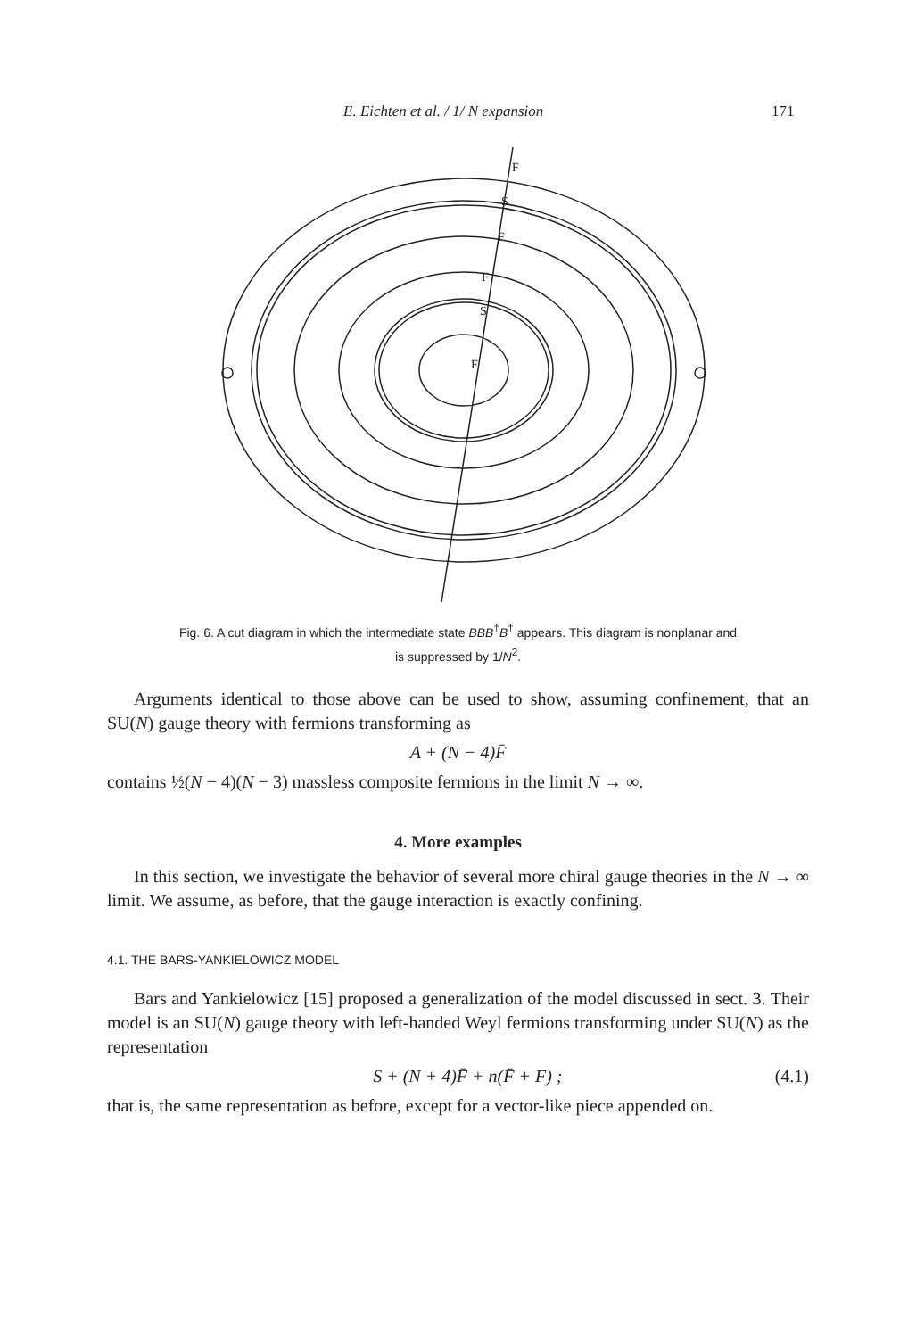E. Eichten et al. / 1/ N expansion 171
F
S
F
F
S
F
Fig. 6. A cut diagram in which the intermediate state BBB<sup>†</sup>B<sup>†</sup> appears. This diagram is nonplanar and
is suppressed by 1/N<sup>2</sup>.
Arguments identical to those above can be used to show, assuming confinement, that an SU(N) gauge theory with fermions transforming as
A + (N − 4)F̄
contains ½(N − 4)(N − 3) massless composite fermions in the limit N → ∞.
4. More examples
In this section, we investigate the behavior of several more chiral gauge theories in the N → ∞ limit. We assume, as before, that the gauge interaction is exactly confining.
4.1. THE BARS-YANKIELOWICZ MODEL
Bars and Yankielowicz [15] proposed a generalization of the model discussed in sect. 3. Their model is an SU(N) gauge theory with left-handed Weyl fermions transforming under SU(N) as the representation
S + (N + 4)F̄ + n(F̄ + F) ; (4.1)
that is, the same representation as before, except for a vector-like piece appended on.